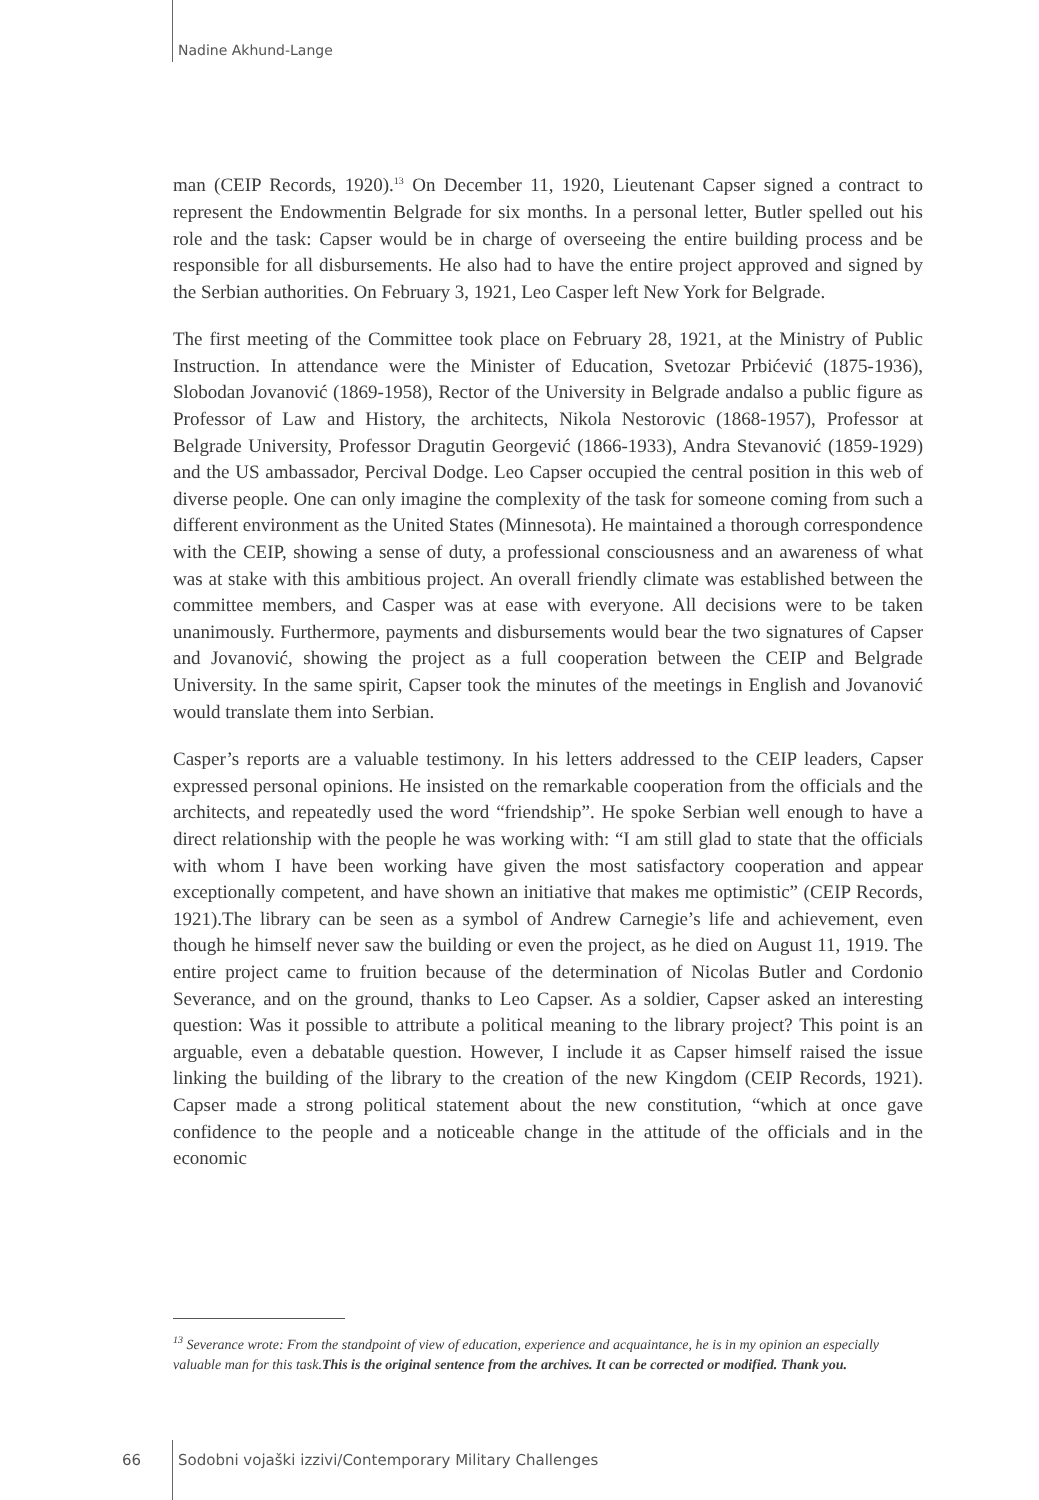Nadine Akhund-Lange
man (CEIP Records, 1920).<sup>13</sup> On December 11, 1920, Lieutenant Capser signed a contract to represent the Endowmentin Belgrade for six months. In a personal letter, Butler spelled out his role and the task: Capser would be in charge of overseeing the entire building process and be responsible for all disbursements. He also had to have the entire project approved and signed by the Serbian authorities. On February 3, 1921, Leo Casper left New York for Belgrade.
The first meeting of the Committee took place on February 28, 1921, at the Ministry of Public Instruction. In attendance were the Minister of Education, Svetozar Prbićević (1875-1936), Slobodan Jovanović (1869-1958), Rector of the University in Belgrade andalso a public figure as Professor of Law and History, the architects, Nikola Nestorovic (1868-1957), Professor at Belgrade University, Professor Dragutin Georgević (1866-1933), Andra Stevanović (1859-1929) and the US ambassador, Percival Dodge. Leo Capser occupied the central position in this web of diverse people. One can only imagine the complexity of the task for someone coming from such a different environment as the United States (Minnesota). He maintained a thorough correspondence with the CEIP, showing a sense of duty, a professional consciousness and an awareness of what was at stake with this ambitious project. An overall friendly climate was established between the committee members, and Casper was at ease with everyone. All decisions were to be taken unanimously. Furthermore, payments and disbursements would bear the two signatures of Capser and Jovanović, showing the project as a full cooperation between the CEIP and Belgrade University. In the same spirit, Capser took the minutes of the meetings in English and Jovanović would translate them into Serbian.
Casper’s reports are a valuable testimony. In his letters addressed to the CEIP leaders, Capser expressed personal opinions. He insisted on the remarkable cooperation from the officials and the architects, and repeatedly used the word “friendship”. He spoke Serbian well enough to have a direct relationship with the people he was working with: “I am still glad to state that the officials with whom I have been working have given the most satisfactory cooperation and appear exceptionally competent, and have shown an initiative that makes me optimistic” (CEIP Records, 1921).The library can be seen as a symbol of Andrew Carnegie’s life and achievement, even though he himself never saw the building or even the project, as he died on August 11, 1919. The entire project came to fruition because of the determination of Nicolas Butler and Cordonio Severance, and on the ground, thanks to Leo Capser. As a soldier, Capser asked an interesting question: Was it possible to attribute a political meaning to the library project? This point is an arguable, even a debatable question. However, I include it as Capser himself raised the issue linking the building of the library to the creation of the new Kingdom (CEIP Records, 1921). Capser made a strong political statement about the new constitution, “which at once gave confidence to the people and a noticeable change in the attitude of the officials and in the economic
<sup>13</sup> Severance wrote: From the standpoint of view of education, experience and acquaintance, he is in my opinion an especially valuable man for this task.This is the original sentence from the archives. It can be corrected or modified. Thank you.
66 Sodobni vojaški izzivi/Contemporary Military Challenges